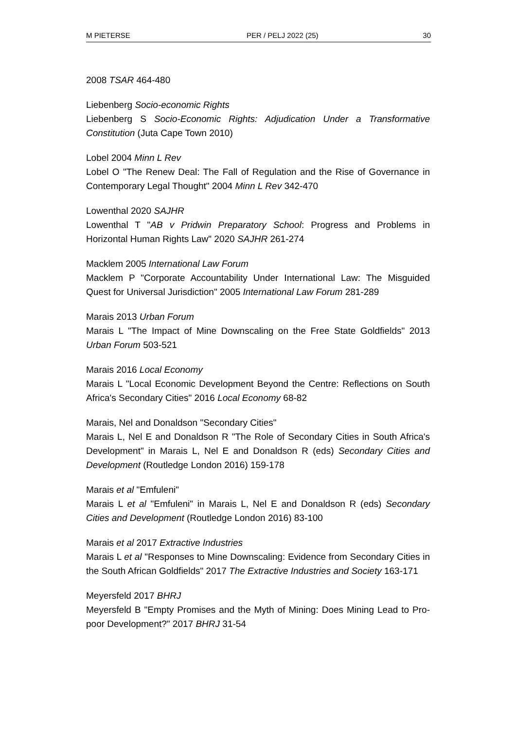M PIETERSE PER / PELJ 2022 (25) 30
2008 TSAR 464-480
Liebenberg Socio-economic Rights
Liebenberg S Socio-Economic Rights: Adjudication Under a Transformative Constitution (Juta Cape Town 2010)
Lobel 2004 Minn L Rev
Lobel O "The Renew Deal: The Fall of Regulation and the Rise of Governance in Contemporary Legal Thought" 2004 Minn L Rev 342-470
Lowenthal 2020 SAJHR
Lowenthal T "AB v Pridwin Preparatory School: Progress and Problems in Horizontal Human Rights Law" 2020 SAJHR 261-274
Macklem 2005 International Law Forum
Macklem P "Corporate Accountability Under International Law: The Misguided Quest for Universal Jurisdiction" 2005 International Law Forum 281-289
Marais 2013 Urban Forum
Marais L "The Impact of Mine Downscaling on the Free State Goldfields" 2013 Urban Forum 503-521
Marais 2016 Local Economy
Marais L "Local Economic Development Beyond the Centre: Reflections on South Africa's Secondary Cities" 2016 Local Economy 68-82
Marais, Nel and Donaldson "Secondary Cities"
Marais L, Nel E and Donaldson R "The Role of Secondary Cities in South Africa's Development" in Marais L, Nel E and Donaldson R (eds) Secondary Cities and Development (Routledge London 2016) 159-178
Marais et al "Emfuleni"
Marais L et al "Emfuleni" in Marais L, Nel E and Donaldson R (eds) Secondary Cities and Development (Routledge London 2016) 83-100
Marais et al 2017 Extractive Industries
Marais L et al "Responses to Mine Downscaling: Evidence from Secondary Cities in the South African Goldfields" 2017 The Extractive Industries and Society 163-171
Meyersfeld 2017 BHRJ
Meyersfeld B "Empty Promises and the Myth of Mining: Does Mining Lead to Pro-poor Development?" 2017 BHRJ 31-54